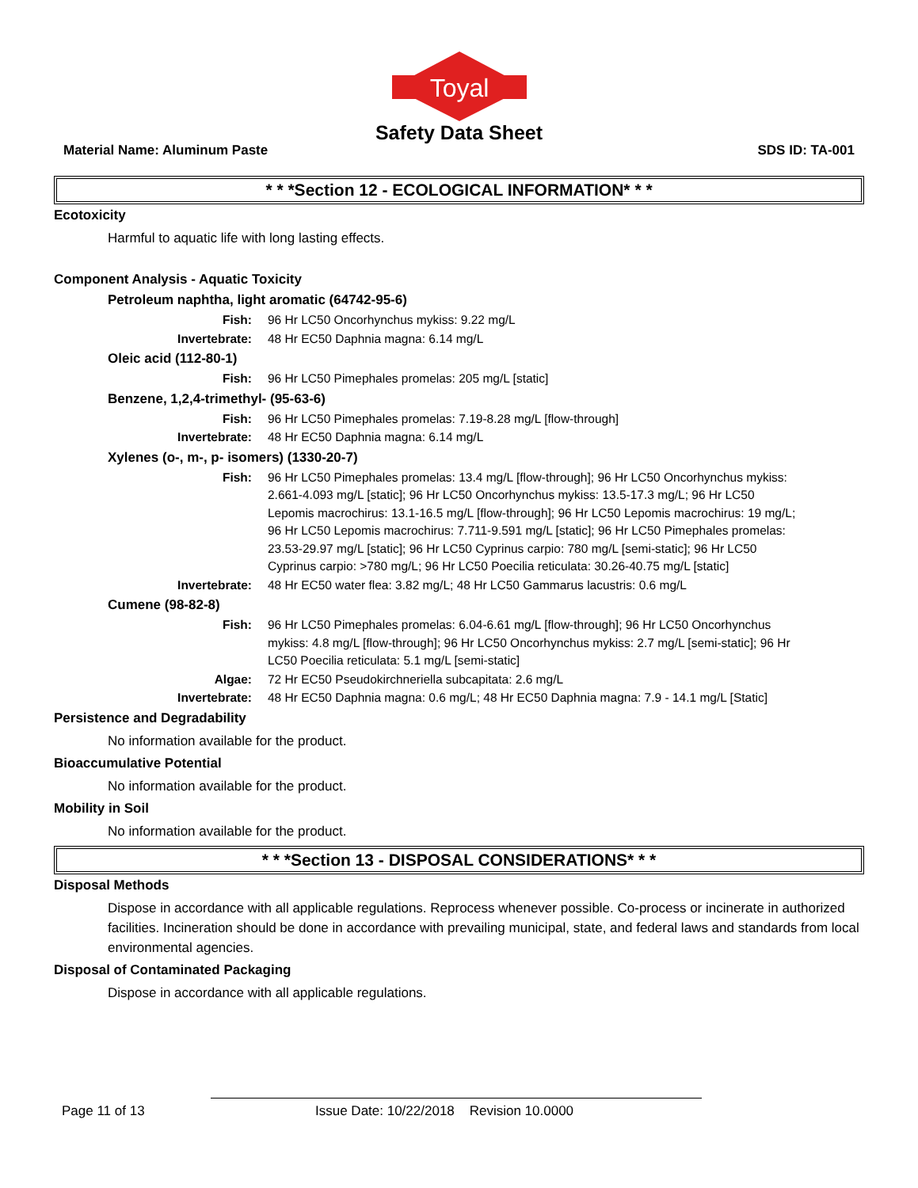Toyal
Safety Data Sheet
Material Name: Aluminum Paste SDS ID: TA-001
* * *Section 12 - ECOLOGICAL INFORMATION* * *
Ecotoxicity
Harmful to aquatic life with long lasting effects.
Component Analysis - Aquatic Toxicity
Petroleum naphtha, light aromatic (64742-95-6)
Fish: 96 Hr LC50 Oncorhynchus mykiss: 9.22 mg/L
Invertebrate: 48 Hr EC50 Daphnia magna: 6.14 mg/L
Oleic acid (112-80-1)
Fish: 96 Hr LC50 Pimephales promelas: 205 mg/L [static]
Benzene, 1,2,4-trimethyl- (95-63-6)
Fish: 96 Hr LC50 Pimephales promelas: 7.19-8.28 mg/L [flow-through]
Invertebrate: 48 Hr EC50 Daphnia magna: 6.14 mg/L
Xylenes (o-, m-, p- isomers) (1330-20-7)
Fish: 96 Hr LC50 Pimephales promelas: 13.4 mg/L [flow-through]; 96 Hr LC50 Oncorhynchus mykiss: 2.661-4.093 mg/L [static]; 96 Hr LC50 Oncorhynchus mykiss: 13.5-17.3 mg/L; 96 Hr LC50 Lepomis macrochirus: 13.1-16.5 mg/L [flow-through]; 96 Hr LC50 Lepomis macrochirus: 19 mg/L; 96 Hr LC50 Lepomis macrochirus: 7.711-9.591 mg/L [static]; 96 Hr LC50 Pimephales promelas: 23.53-29.97 mg/L [static]; 96 Hr LC50 Cyprinus carpio: 780 mg/L [semi-static]; 96 Hr LC50 Cyprinus carpio: >780 mg/L; 96 Hr LC50 Poecilia reticulata: 30.26-40.75 mg/L [static]
Invertebrate: 48 Hr EC50 water flea: 3.82 mg/L; 48 Hr LC50 Gammarus lacustris: 0.6 mg/L
Cumene (98-82-8)
Fish: 96 Hr LC50 Pimephales promelas: 6.04-6.61 mg/L [flow-through]; 96 Hr LC50 Oncorhynchus mykiss: 4.8 mg/L [flow-through]; 96 Hr LC50 Oncorhynchus mykiss: 2.7 mg/L [semi-static]; 96 Hr LC50 Poecilia reticulata: 5.1 mg/L [semi-static]
Algae: 72 Hr EC50 Pseudokirchneriella subcapitata: 2.6 mg/L
Invertebrate: 48 Hr EC50 Daphnia magna: 0.6 mg/L; 48 Hr EC50 Daphnia magna: 7.9 - 14.1 mg/L [Static]
Persistence and Degradability
No information available for the product.
Bioaccumulative Potential
No information available for the product.
Mobility in Soil
No information available for the product.
* * *Section 13 - DISPOSAL CONSIDERATIONS* * *
Disposal Methods
Dispose in accordance with all applicable regulations. Reprocess whenever possible. Co-process or incinerate in authorized facilities. Incineration should be done in accordance with prevailing municipal, state, and federal laws and standards from local environmental agencies.
Disposal of Contaminated Packaging
Dispose in accordance with all applicable regulations.
Page 11 of 13 Issue Date: 10/22/2018 Revision 10.0000